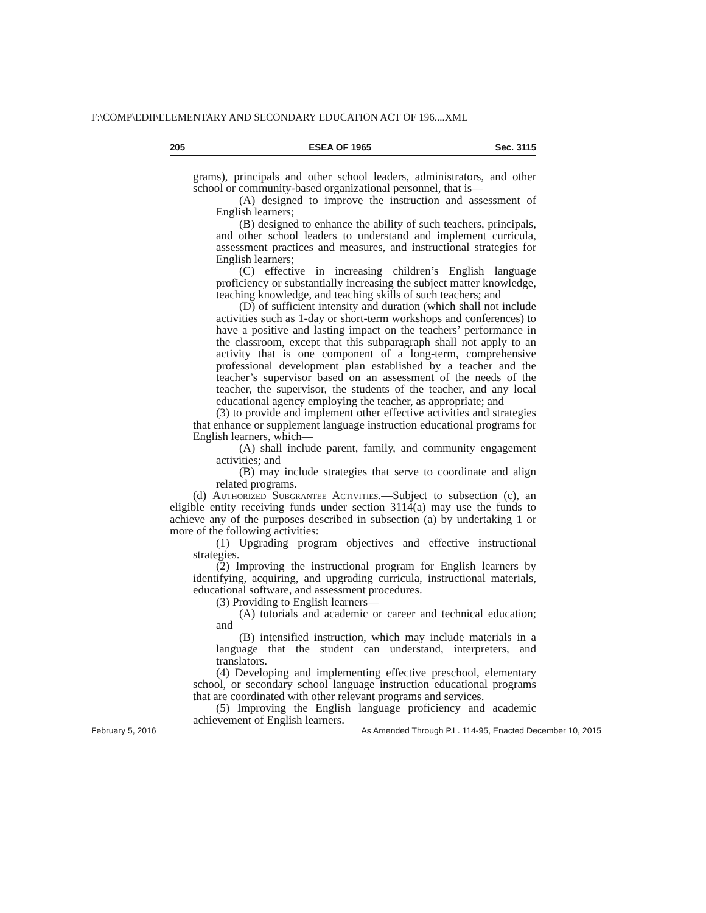F:\COMP\EDII\ELEMENTARY AND SECONDARY EDUCATION ACT OF 196....XML
205 ESEA OF 1965 Sec. 3115
grams), principals and other school leaders, administrators, and other school or community-based organizational personnel, that is—
(A) designed to improve the instruction and assessment of English learners;
(B) designed to enhance the ability of such teachers, principals, and other school leaders to understand and implement curricula, assessment practices and measures, and instructional strategies for English learners;
(C) effective in increasing children’s English language proficiency or substantially increasing the subject matter knowledge, teaching knowledge, and teaching skills of such teachers; and
(D) of sufficient intensity and duration (which shall not include activities such as 1-day or short-term workshops and conferences) to have a positive and lasting impact on the teachers’ performance in the classroom, except that this subparagraph shall not apply to an activity that is one component of a long-term, comprehensive professional development plan established by a teacher and the teacher’s supervisor based on an assessment of the needs of the teacher, the supervisor, the students of the teacher, and any local educational agency employing the teacher, as appropriate; and
(3) to provide and implement other effective activities and strategies that enhance or supplement language instruction educational programs for English learners, which—
(A) shall include parent, family, and community engagement activities; and
(B) may include strategies that serve to coordinate and align related programs.
(d) Authorized Subgrantee Activities.—Subject to subsection (c), an eligible entity receiving funds under section 3114(a) may use the funds to achieve any of the purposes described in subsection (a) by undertaking 1 or more of the following activities:
(1) Upgrading program objectives and effective instructional strategies.
(2) Improving the instructional program for English learners by identifying, acquiring, and upgrading curricula, instructional materials, educational software, and assessment procedures.
(3) Providing to English learners—
(A) tutorials and academic or career and technical education; and
(B) intensified instruction, which may include materials in a language that the student can understand, interpreters, and translators.
(4) Developing and implementing effective preschool, elementary school, or secondary school language instruction educational programs that are coordinated with other relevant programs and services.
(5) Improving the English language proficiency and academic achievement of English learners.
February 5, 2016 As Amended Through P.L. 114-95, Enacted December 10, 2015